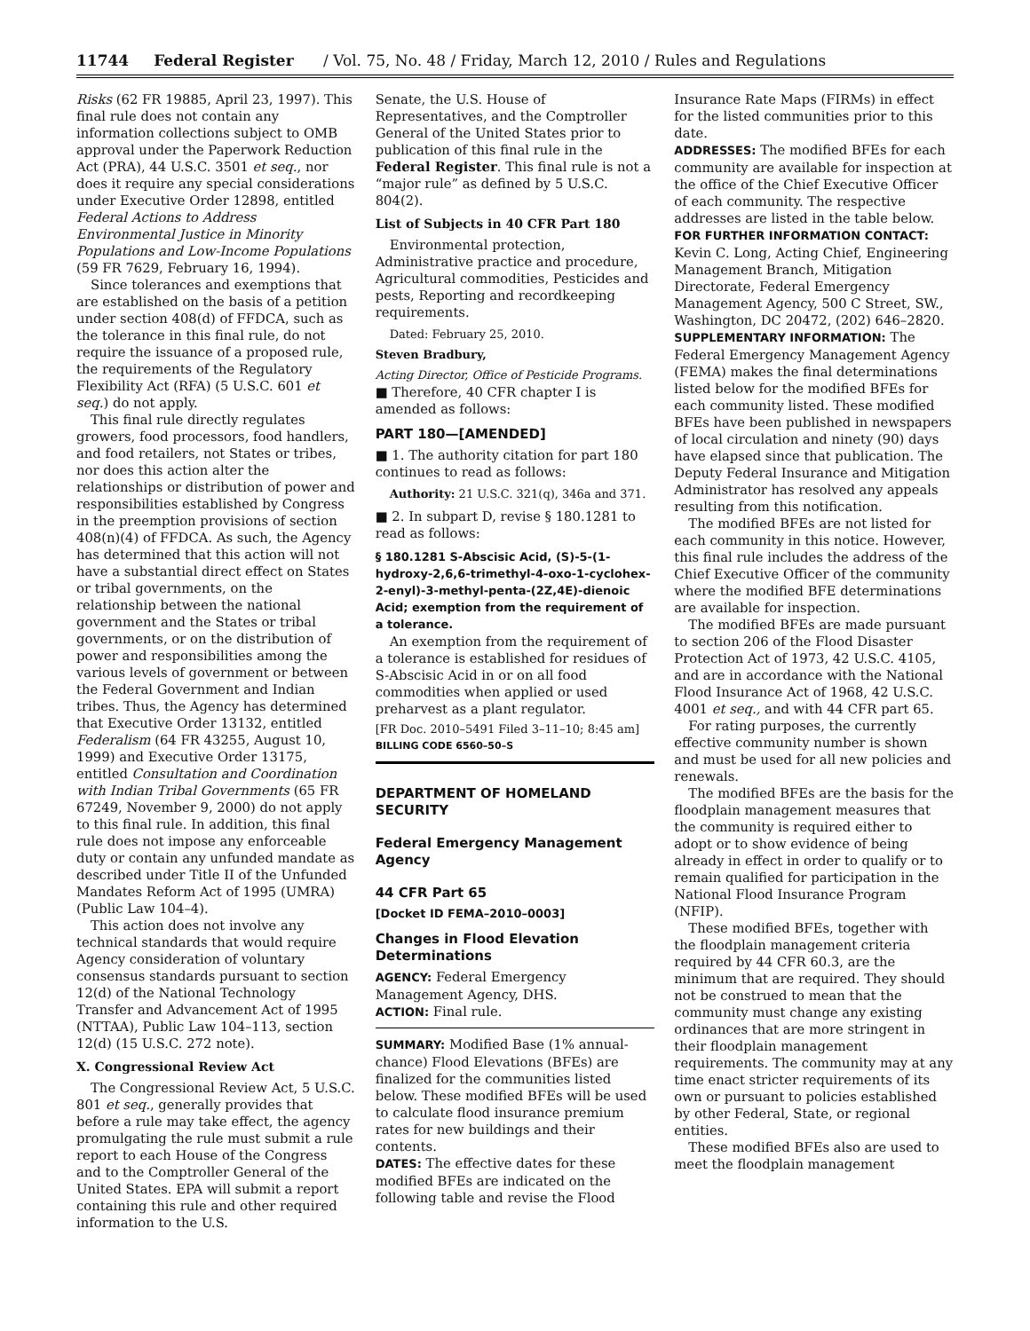11744 Federal Register / Vol. 75, No. 48 / Friday, March 12, 2010 / Rules and Regulations
Risks (62 FR 19885, April 23, 1997). This final rule does not contain any information collections subject to OMB approval under the Paperwork Reduction Act (PRA), 44 U.S.C. 3501 et seq., nor does it require any special considerations under Executive Order 12898, entitled Federal Actions to Address Environmental Justice in Minority Populations and Low-Income Populations (59 FR 7629, February 16, 1994).
Since tolerances and exemptions that are established on the basis of a petition under section 408(d) of FFDCA, such as the tolerance in this final rule, do not require the issuance of a proposed rule, the requirements of the Regulatory Flexibility Act (RFA) (5 U.S.C. 601 et seq.) do not apply.
This final rule directly regulates growers, food processors, food handlers, and food retailers, not States or tribes, nor does this action alter the relationships or distribution of power and responsibilities established by Congress in the preemption provisions of section 408(n)(4) of FFDCA. As such, the Agency has determined that this action will not have a substantial direct effect on States or tribal governments, on the relationship between the national government and the States or tribal governments, or on the distribution of power and responsibilities among the various levels of government or between the Federal Government and Indian tribes. Thus, the Agency has determined that Executive Order 13132, entitled Federalism (64 FR 43255, August 10, 1999) and Executive Order 13175, entitled Consultation and Coordination with Indian Tribal Governments (65 FR 67249, November 9, 2000) do not apply to this final rule. In addition, this final rule does not impose any enforceable duty or contain any unfunded mandate as described under Title II of the Unfunded Mandates Reform Act of 1995 (UMRA) (Public Law 104–4).
This action does not involve any technical standards that would require Agency consideration of voluntary consensus standards pursuant to section 12(d) of the National Technology Transfer and Advancement Act of 1995 (NTTAA), Public Law 104–113, section 12(d) (15 U.S.C. 272 note).
X. Congressional Review Act
The Congressional Review Act, 5 U.S.C. 801 et seq., generally provides that before a rule may take effect, the agency promulgating the rule must submit a rule report to each House of the Congress and to the Comptroller General of the United States. EPA will submit a report containing this rule and other required information to the U.S.
Senate, the U.S. House of Representatives, and the Comptroller General of the United States prior to publication of this final rule in the Federal Register. This final rule is not a “major rule” as defined by 5 U.S.C. 804(2).
List of Subjects in 40 CFR Part 180
Environmental protection, Administrative practice and procedure, Agricultural commodities, Pesticides and pests, Reporting and recordkeeping requirements.
Dated: February 25, 2010.
Steven Bradbury,
Acting Director, Office of Pesticide Programs.
■ Therefore, 40 CFR chapter I is amended as follows:
PART 180—[AMENDED]
■ 1. The authority citation for part 180 continues to read as follows:
Authority: 21 U.S.C. 321(q), 346a and 371.
■ 2. In subpart D, revise § 180.1281 to read as follows:
§ 180.1281 S-Abscisic Acid, (S)-5-(1-hydroxy-2,6,6-trimethyl-4-oxo-1-cyclohex-2-enyl)-3-methyl-penta-(2Z,4E)-dienoic Acid; exemption from the requirement of a tolerance.
An exemption from the requirement of a tolerance is established for residues of S-Abscisic Acid in or on all food commodities when applied or used preharvest as a plant regulator.
[FR Doc. 2010–5491 Filed 3–11–10; 8:45 am]
BILLING CODE 6560–50–S
DEPARTMENT OF HOMELAND SECURITY
Federal Emergency Management Agency
44 CFR Part 65
[Docket ID FEMA–2010–0003]
Changes in Flood Elevation Determinations
AGENCY: Federal Emergency Management Agency, DHS.
ACTION: Final rule.
SUMMARY: Modified Base (1% annual-chance) Flood Elevations (BFEs) are finalized for the communities listed below. These modified BFEs will be used to calculate flood insurance premium rates for new buildings and their contents.
DATES: The effective dates for these modified BFEs are indicated on the following table and revise the Flood
Insurance Rate Maps (FIRMs) in effect for the listed communities prior to this date.
ADDRESSES: The modified BFEs for each community are available for inspection at the office of the Chief Executive Officer of each community. The respective addresses are listed in the table below.
FOR FURTHER INFORMATION CONTACT:
Kevin C. Long, Acting Chief, Engineering Management Branch, Mitigation Directorate, Federal Emergency Management Agency, 500 C Street, SW., Washington, DC 20472, (202) 646–2820.
SUPPLEMENTARY INFORMATION: The Federal Emergency Management Agency (FEMA) makes the final determinations listed below for the modified BFEs for each community listed. These modified BFEs have been published in newspapers of local circulation and ninety (90) days have elapsed since that publication. The Deputy Federal Insurance and Mitigation Administrator has resolved any appeals resulting from this notification.
The modified BFEs are not listed for each community in this notice. However, this final rule includes the address of the Chief Executive Officer of the community where the modified BFE determinations are available for inspection.
The modified BFEs are made pursuant to section 206 of the Flood Disaster Protection Act of 1973, 42 U.S.C. 4105, and are in accordance with the National Flood Insurance Act of 1968, 42 U.S.C. 4001 et seq., and with 44 CFR part 65.
For rating purposes, the currently effective community number is shown and must be used for all new policies and renewals.
The modified BFEs are the basis for the floodplain management measures that the community is required either to adopt or to show evidence of being already in effect in order to qualify or to remain qualified for participation in the National Flood Insurance Program (NFIP).
These modified BFEs, together with the floodplain management criteria required by 44 CFR 60.3, are the minimum that are required. They should not be construed to mean that the community must change any existing ordinances that are more stringent in their floodplain management requirements. The community may at any time enact stricter requirements of its own or pursuant to policies established by other Federal, State, or regional entities.
These modified BFEs also are used to meet the floodplain management